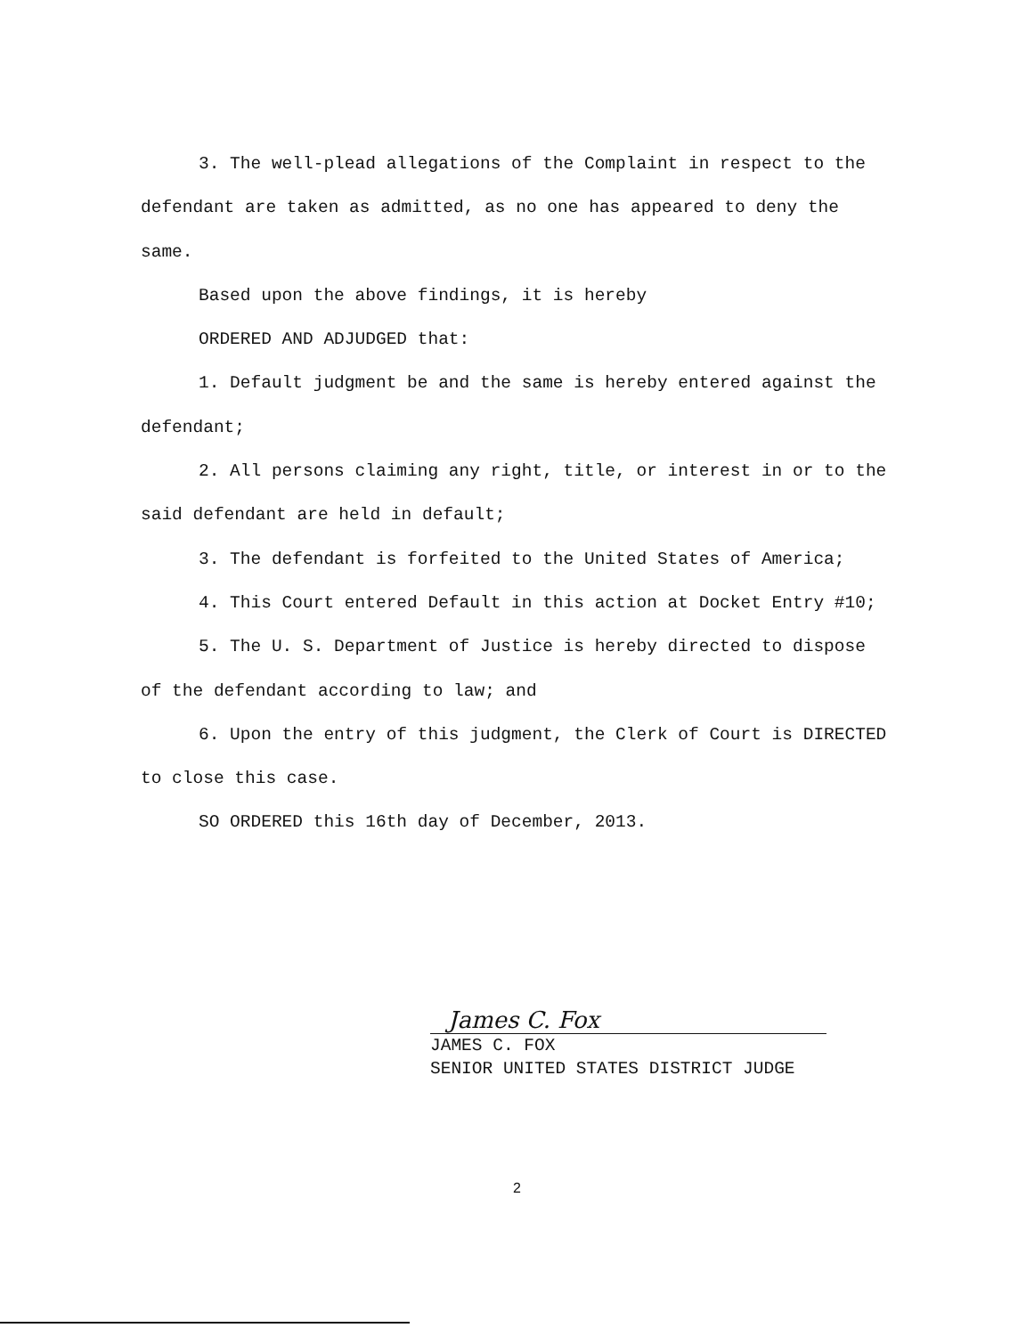3. The well-plead allegations of the Complaint in respect to the defendant are taken as admitted, as no one has appeared to deny the same.
Based upon the above findings, it is hereby
ORDERED AND ADJUDGED that:
1. Default judgment be and the same is hereby entered against the defendant;
2. All persons claiming any right, title, or interest in or to the said defendant are held in default;
3. The defendant is forfeited to the United States of America;
4. This Court entered Default in this action at Docket Entry #10;
5. The U. S. Department of Justice is hereby directed to dispose of the defendant according to law; and
6. Upon the entry of this judgment, the Clerk of Court is DIRECTED to close this case.
SO ORDERED this 16th day of December, 2013.
James C. Fox
JAMES C. FOX
SENIOR UNITED STATES DISTRICT JUDGE
2